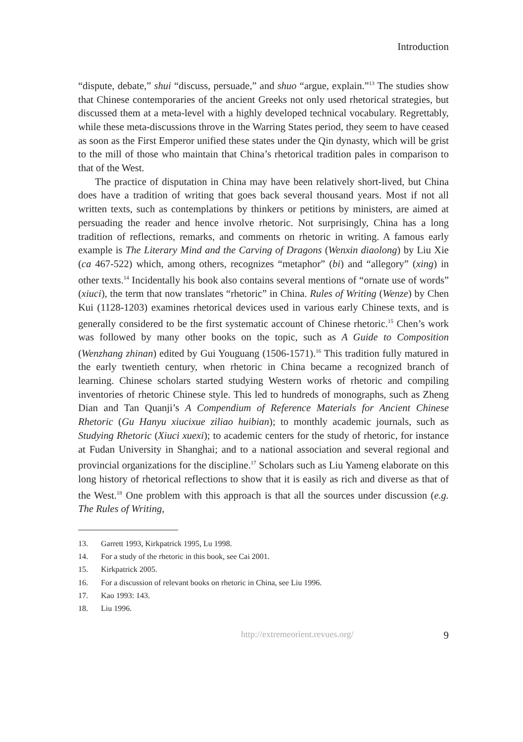Introduction
“dispute, debate,” shui “discuss, persuade,” and shuo “argue, explain.”<sup>13</sup> The studies show that Chinese contemporaries of the ancient Greeks not only used rhetorical strategies, but discussed them at a meta-level with a highly developed technical vocabulary. Regrettably, while these meta-discussions throve in the Warring States period, they seem to have ceased as soon as the First Emperor unified these states under the Qin dynasty, which will be grist to the mill of those who maintain that China’s rhetorical tradition pales in comparison to that of the West.
The practice of disputation in China may have been relatively short-lived, but China does have a tradition of writing that goes back several thousand years. Most if not all written texts, such as contemplations by thinkers or petitions by ministers, are aimed at persuading the reader and hence involve rhetoric. Not surprisingly, China has a long tradition of reflections, remarks, and comments on rhetoric in writing. A famous early example is The Literary Mind and the Carving of Dragons (Wenxin diaolong) by Liu Xie (ca 467-522) which, among others, recognizes “metaphor” (bi) and “allegory” (xing) in other texts.<sup>14</sup> Incidentally his book also contains several mentions of “ornate use of words” (xiuci), the term that now translates “rhetoric” in China. Rules of Writing (Wenze) by Chen Kui (1128-1203) examines rhetorical devices used in various early Chinese texts, and is generally considered to be the first systematic account of Chinese rhetoric.<sup>15</sup> Chen’s work was followed by many other books on the topic, such as A Guide to Composition (Wenzhang zhinan) edited by Gui Youguang (1506-1571).<sup>16</sup> This tradition fully matured in the early twentieth century, when rhetoric in China became a recognized branch of learning. Chinese scholars started studying Western works of rhetoric and compiling inventories of rhetoric Chinese style. This led to hundreds of monographs, such as Zheng Dian and Tan Quanji’s A Compendium of Reference Materials for Ancient Chinese Rhetoric (Gu Hanyu xiucixue ziliao huibian); to monthly academic journals, such as Studying Rhetoric (Xiuci xuexi); to academic centers for the study of rhetoric, for instance at Fudan University in Shanghai; and to a national association and several regional and provincial organizations for the discipline.<sup>17</sup> Scholars such as Liu Yameng elaborate on this long history of rhetorical reflections to show that it is easily as rich and diverse as that of the West.<sup>18</sup> One problem with this approach is that all the sources under discussion (e.g. The Rules of Writing,
13. Garrett 1993, Kirkpatrick 1995, Lu 1998.
14. For a study of the rhetoric in this book, see Cai 2001.
15. Kirkpatrick 2005.
16. For a discussion of relevant books on rhetoric in China, see Liu 1996.
17. Kao 1993: 143.
18. Liu 1996.
http://extremeorient.revues.org/ 9